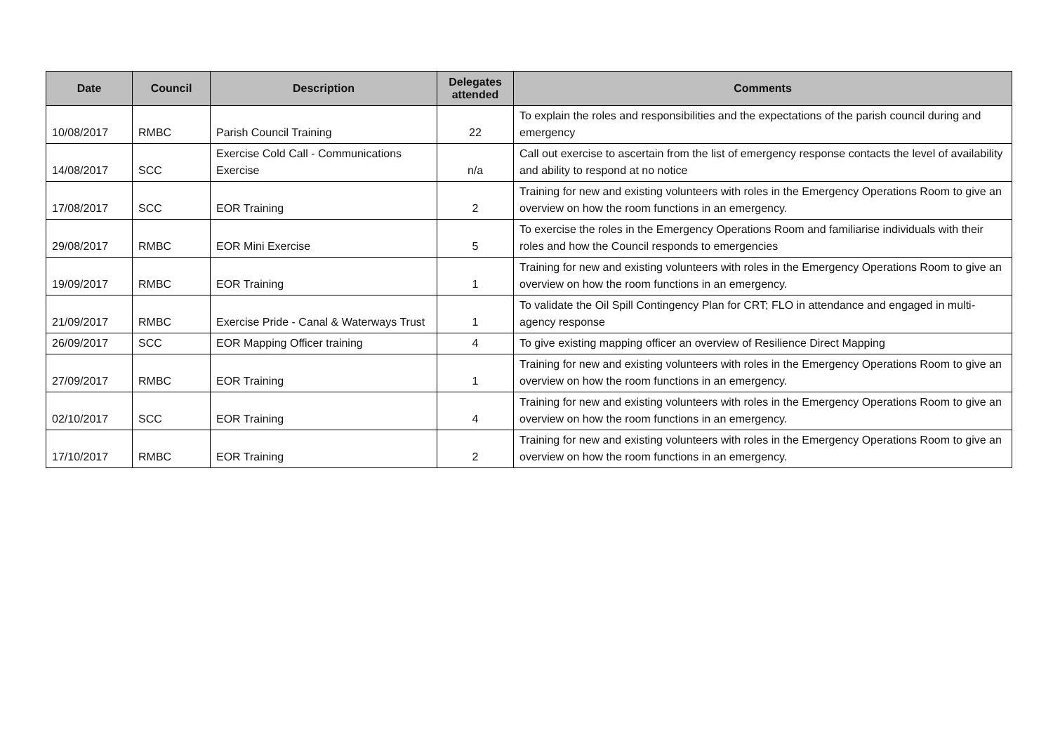| Date | Council | Description | Delegates attended | Comments |
| --- | --- | --- | --- | --- |
| 10/08/2017 | RMBC | Parish Council Training | 22 | To explain the roles and responsibilities and the expectations of the parish council during and emergency |
| 14/08/2017 | SCC | Exercise Cold Call - Communications Exercise | n/a | Call out exercise to ascertain from the list of emergency response contacts the level of availability and ability to respond at no notice |
| 17/08/2017 | SCC | EOR Training | 2 | Training for new and existing volunteers with roles in the Emergency Operations Room to give an overview on how the room functions in an emergency. |
| 29/08/2017 | RMBC | EOR Mini Exercise | 5 | To exercise the roles in the Emergency Operations Room and familiarise individuals with their roles and how the Council responds to emergencies |
| 19/09/2017 | RMBC | EOR Training | 1 | Training for new and existing volunteers with roles in the Emergency Operations Room to give an overview on how the room functions in an emergency. |
| 21/09/2017 | RMBC | Exercise Pride - Canal & Waterways Trust | 1 | To validate the Oil Spill Contingency Plan for CRT; FLO in attendance and engaged in multi-agency response |
| 26/09/2017 | SCC | EOR Mapping Officer training | 4 | To give existing mapping officer an overview of Resilience Direct Mapping |
| 27/09/2017 | RMBC | EOR Training | 1 | Training for new and existing volunteers with roles in the Emergency Operations Room to give an overview on how the room functions in an emergency. |
| 02/10/2017 | SCC | EOR Training | 4 | Training for new and existing volunteers with roles in the Emergency Operations Room to give an overview on how the room functions in an emergency. |
| 17/10/2017 | RMBC | EOR Training | 2 | Training for new and existing volunteers with roles in the Emergency Operations Room to give an overview on how the room functions in an emergency. |